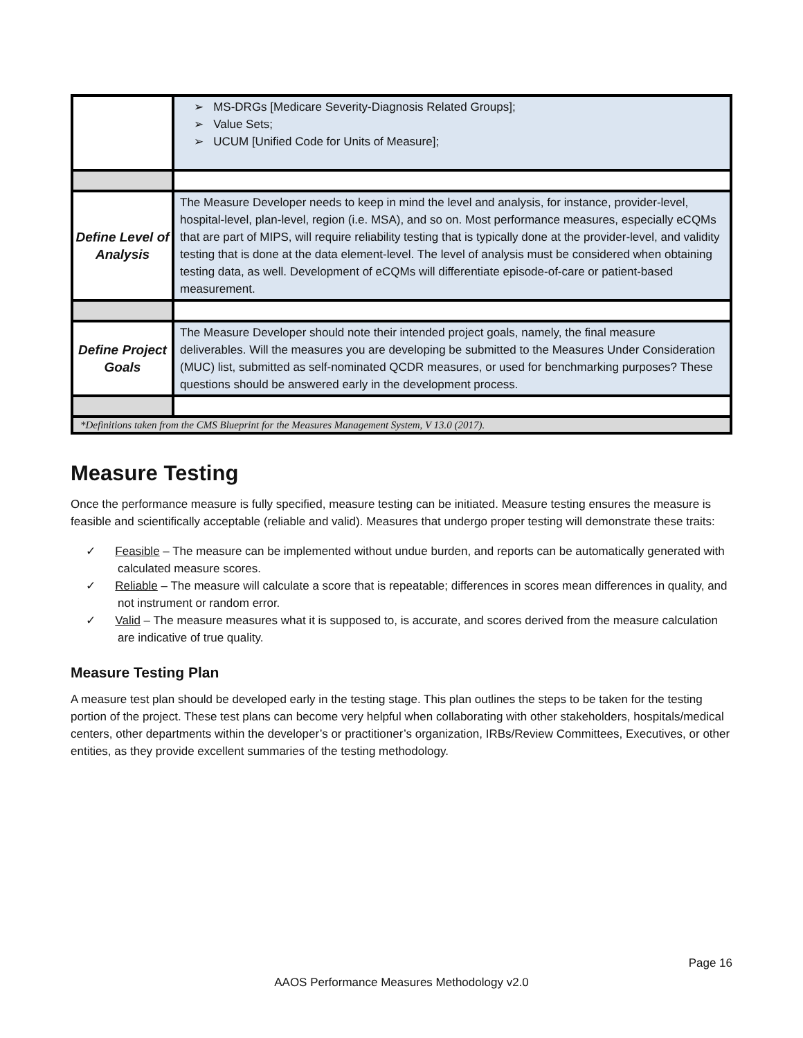| | ➢ MS-DRGs [Medicare Severity-Diagnosis Related Groups]; ➢ Value Sets; ➢ UCUM [Unified Code for Units of Measure]; |
| Define Level of Analysis | The Measure Developer needs to keep in mind the level and analysis, for instance, provider-level, hospital-level, plan-level, region (i.e. MSA), and so on. Most performance measures, especially eCQMs that are part of MIPS, will require reliability testing that is typically done at the provider-level, and validity testing that is done at the data element-level. The level of analysis must be considered when obtaining testing data, as well. Development of eCQMs will differentiate episode-of-care or patient-based measurement. |
| Define Project Goals | The Measure Developer should note their intended project goals, namely, the final measure deliverables. Will the measures you are developing be submitted to the Measures Under Consideration (MUC) list, submitted as self-nominated QCDR measures, or used for benchmarking purposes? These questions should be answered early in the development process. |
| *Definitions taken from the CMS Blueprint for the Measures Management System, V 13.0 (2017). | |
Measure Testing
Once the performance measure is fully specified, measure testing can be initiated. Measure testing ensures the measure is feasible and scientifically acceptable (reliable and valid). Measures that undergo proper testing will demonstrate these traits:
✓ Feasible – The measure can be implemented without undue burden, and reports can be automatically generated with calculated measure scores.
✓ Reliable – The measure will calculate a score that is repeatable; differences in scores mean differences in quality, and not instrument or random error.
✓ Valid – The measure measures what it is supposed to, is accurate, and scores derived from the measure calculation are indicative of true quality.
Measure Testing Plan
A measure test plan should be developed early in the testing stage. This plan outlines the steps to be taken for the testing portion of the project. These test plans can become very helpful when collaborating with other stakeholders, hospitals/medical centers, other departments within the developer’s or practitioner’s organization, IRBs/Review Committees, Executives, or other entities, as they provide excellent summaries of the testing methodology.
Page 16
AAOS Performance Measures Methodology v2.0